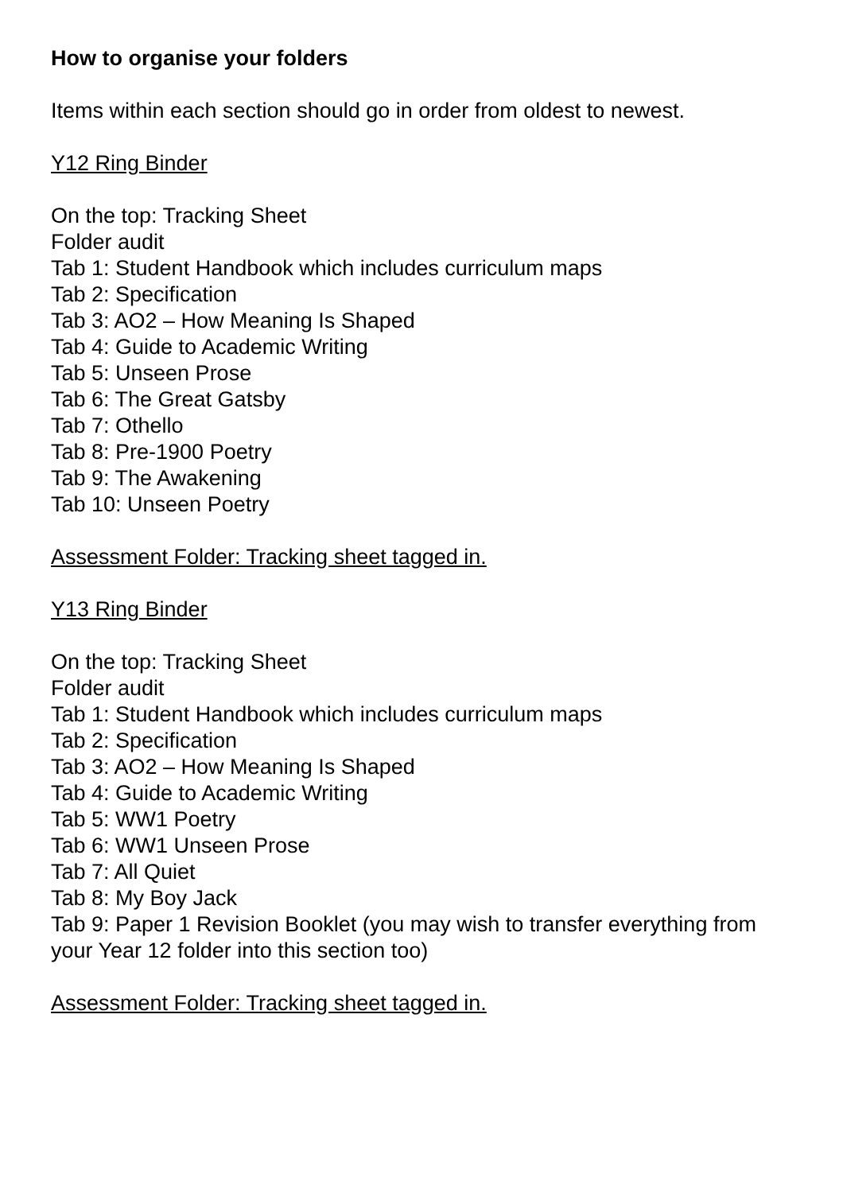How to organise your folders
Items within each section should go in order from oldest to newest.
Y12 Ring Binder
On the top: Tracking Sheet
Folder audit
Tab 1: Student Handbook which includes curriculum maps
Tab 2: Specification
Tab 3: AO2 – How Meaning Is Shaped
Tab 4: Guide to Academic Writing
Tab 5: Unseen Prose
Tab 6: The Great Gatsby
Tab 7: Othello
Tab 8: Pre-1900 Poetry
Tab 9: The Awakening
Tab 10: Unseen Poetry
Assessment Folder: Tracking sheet tagged in.
Y13 Ring Binder
On the top: Tracking Sheet
Folder audit
Tab 1: Student Handbook which includes curriculum maps
Tab 2: Specification
Tab 3: AO2 – How Meaning Is Shaped
Tab 4: Guide to Academic Writing
Tab 5: WW1 Poetry
Tab 6: WW1 Unseen Prose
Tab 7: All Quiet
Tab 8: My Boy Jack
Tab 9: Paper 1 Revision Booklet (you may wish to transfer everything from your Year 12 folder into this section too)
Assessment Folder: Tracking sheet tagged in.